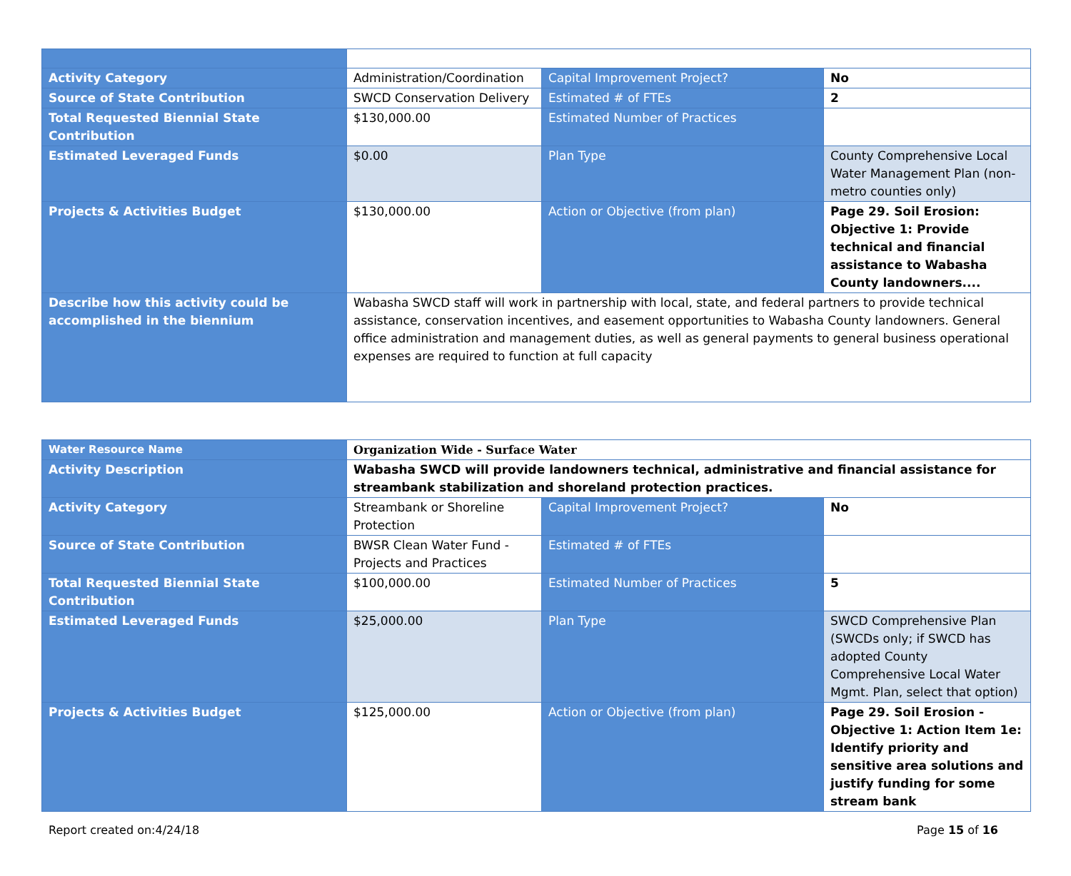| Activity Category | Administration/Coordination | Capital Improvement Project? | No |
| Source of State Contribution | SWCD Conservation Delivery | Estimated # of FTEs | 2 |
| Total Requested Biennial State Contribution | $130,000.00 | Estimated Number of Practices | |
| Estimated Leveraged Funds | $0.00 | Plan Type | County Comprehensive Local Water Management Plan (non-metro counties only) |
| Projects & Activities Budget | $130,000.00 | Action or Objective (from plan) | Page 29. Soil Erosion: Objective 1: Provide technical and financial assistance to Wabasha County landowners.... |
| Describe how this activity could be accomplished in the biennium | Wabasha SWCD staff will work in partnership with local, state, and federal partners to provide technical assistance, conservation incentives, and easement opportunities to Wabasha County landowners. General office administration and management duties, as well as general payments to general business operational expenses are required to function at full capacity | | |
| Water Resource Name | Organization Wide - Surface Water | | |
| Activity Description | Wabasha SWCD will provide landowners technical, administrative and financial assistance for streambank stabilization and shoreland protection practices. | | |
| Activity Category | Streambank or Shoreline Protection | Capital Improvement Project? | No |
| Source of State Contribution | BWSR Clean Water Fund - Projects and Practices | Estimated # of FTEs | |
| Total Requested Biennial State Contribution | $100,000.00 | Estimated Number of Practices | 5 |
| Estimated Leveraged Funds | $25,000.00 | Plan Type | SWCD Comprehensive Plan (SWCDs only; if SWCD has adopted County Comprehensive Local Water Mgmt. Plan, select that option) |
| Projects & Activities Budget | $125,000.00 | Action or Objective (from plan) | Page 29. Soil Erosion - Objective 1: Action Item 1e: Identify priority and sensitive area solutions and justify funding for some stream bank |
Report created on:4/24/18 Page 15 of 16